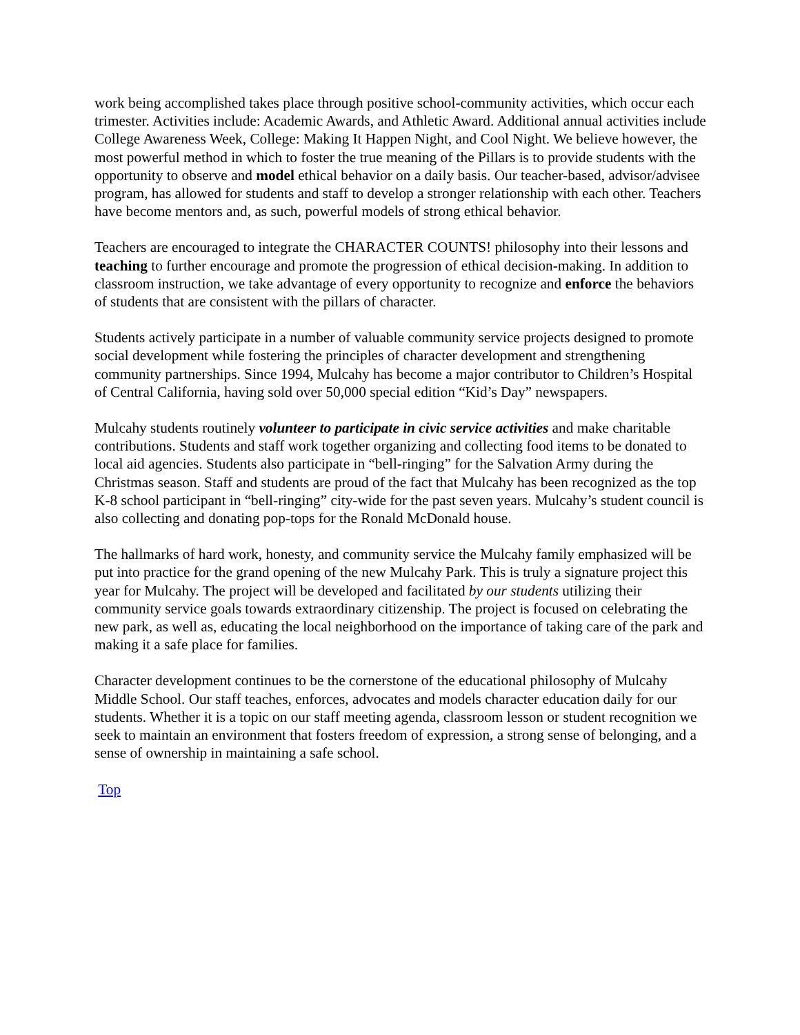work being accomplished takes place through positive school-community activities, which occur each trimester. Activities include: Academic Awards, and Athletic Award. Additional annual activities include College Awareness Week, College: Making It Happen Night, and Cool Night. We believe however, the most powerful method in which to foster the true meaning of the Pillars is to provide students with the opportunity to observe and model ethical behavior on a daily basis. Our teacher-based, advisor/advisee program, has allowed for students and staff to develop a stronger relationship with each other. Teachers have become mentors and, as such, powerful models of strong ethical behavior.
Teachers are encouraged to integrate the CHARACTER COUNTS! philosophy into their lessons and teaching to further encourage and promote the progression of ethical decision-making. In addition to classroom instruction, we take advantage of every opportunity to recognize and enforce the behaviors of students that are consistent with the pillars of character.
Students actively participate in a number of valuable community service projects designed to promote social development while fostering the principles of character development and strengthening community partnerships. Since 1994, Mulcahy has become a major contributor to Children’s Hospital of Central California, having sold over 50,000 special edition “Kid’s Day” newspapers.
Mulcahy students routinely volunteer to participate in civic service activities and make charitable contributions. Students and staff work together organizing and collecting food items to be donated to local aid agencies. Students also participate in “bell-ringing” for the Salvation Army during the Christmas season. Staff and students are proud of the fact that Mulcahy has been recognized as the top K-8 school participant in “bell-ringing” city-wide for the past seven years. Mulcahy’s student council is also collecting and donating pop-tops for the Ronald McDonald house.
The hallmarks of hard work, honesty, and community service the Mulcahy family emphasized will be put into practice for the grand opening of the new Mulcahy Park. This is truly a signature project this year for Mulcahy. The project will be developed and facilitated by our students utilizing their community service goals towards extraordinary citizenship. The project is focused on celebrating the new park, as well as, educating the local neighborhood on the importance of taking care of the park and making it a safe place for families.
Character development continues to be the cornerstone of the educational philosophy of Mulcahy Middle School. Our staff teaches, enforces, advocates and models character education daily for our students. Whether it is a topic on our staff meeting agenda, classroom lesson or student recognition we seek to maintain an environment that fosters freedom of expression, a strong sense of belonging, and a sense of ownership in maintaining a safe school.
Top